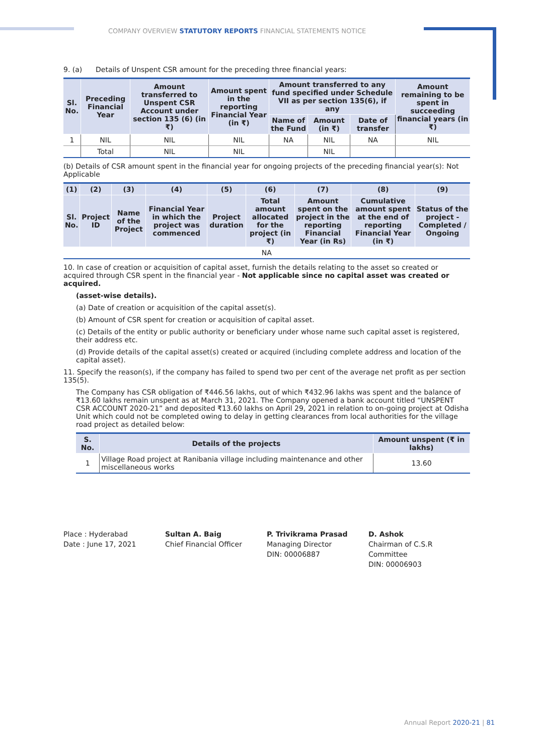COMPANY OVERVIEW STATUTORY REPORTS FINANCIAL STATEMENTS NOTICE
9. (a) Details of Unspent CSR amount for the preceding three financial years:
| Sl. No. | Preceding Financial Year | Amount transferred to Unspent CSR Account under section 135 (6) (in ₹) | Amount spent in the reporting Financial Year (in ₹) | Amount transferred to any fund specified under Schedule VII as per section 135(6), if any | | | Amount remaining to be spent in succeeding financial years (in ₹) |
| --- | --- | --- | --- | --- | --- | --- | --- |
| | | | | Name of the Fund | Amount (in ₹) | Date of transfer | |
| 1 | NIL | NIL | NIL | NA | NIL | NA | NIL |
| | Total | NIL | NIL | | NIL | | |
(b) Details of CSR amount spent in the financial year for ongoing projects of the preceding financial year(s): Not Applicable
| (1) | (2) | (3) | (4) | (5) | (6) | (7) | (8) | (9) |
| --- | --- | --- | --- | --- | --- | --- | --- | --- |
| Sl. No. | Project ID | Name of the Project | Financial Year in which the project was commenced | Project duration | Total amount allocated for the project (in ₹) | Amount spent on the project in the reporting Financial Year (in Rs) | Cumulative amount spent at the end of reporting Financial Year (in ₹) | Status of the project - Completed / Ongoing |
| NA | | | | | | | | |
10. In case of creation or acquisition of capital asset, furnish the details relating to the asset so created or acquired through CSR spent in the financial year - Not applicable since no capital asset was created or acquired.
(asset-wise details).
(a) Date of creation or acquisition of the capital asset(s).
(b) Amount of CSR spent for creation or acquisition of capital asset.
(c) Details of the entity or public authority or beneficiary under whose name such capital asset is registered, their address etc.
(d) Provide details of the capital asset(s) created or acquired (including complete address and location of the capital asset).
11. Specify the reason(s), if the company has failed to spend two per cent of the average net profit as per section 135(5).
The Company has CSR obligation of ₹446.56 lakhs, out of which ₹432.96 lakhs was spent and the balance of ₹13.60 lakhs remain unspent as at March 31, 2021. The Company opened a bank account titled “UNSPENT CSR ACCOUNT 2020-21” and deposited ₹13.60 lakhs on April 29, 2021 in relation to on-going project at Odisha Unit which could not be completed owing to delay in getting clearances from local authorities for the village road project as detailed below:
| S. No. | Details of the projects | Amount unspent (₹ in lakhs) |
| --- | --- | --- |
| 1 | Village Road project at Ranibania village including maintenance and other miscellaneous works | 13.60 |
Place : Hyderabad
Date : June 17, 2021
Sultan A. Baig
Chief Financial Officer
P. Trivikrama Prasad
Managing Director
DIN: 00006887
D. Ashok
Chairman of C.S.R Committee
DIN: 00006903
Annual Report 2020-21 | 81